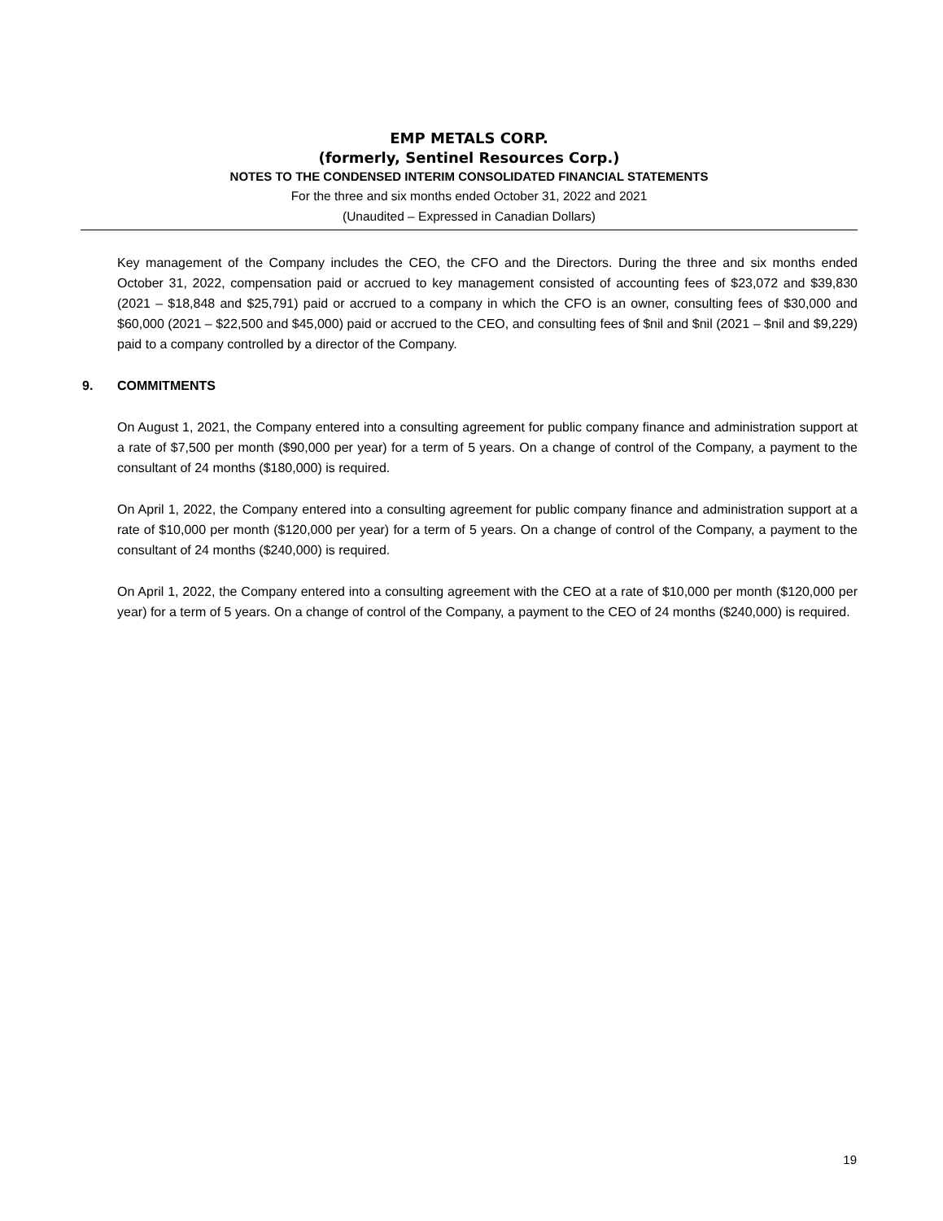EMP METALS CORP.
(formerly, Sentinel Resources Corp.)
NOTES TO THE CONDENSED INTERIM CONSOLIDATED FINANCIAL STATEMENTS
For the three and six months ended October 31, 2022 and 2021
(Unaudited – Expressed in Canadian Dollars)
Key management of the Company includes the CEO, the CFO and the Directors. During the three and six months ended October 31, 2022, compensation paid or accrued to key management consisted of accounting fees of $23,072 and $39,830 (2021 – $18,848 and $25,791) paid or accrued to a company in which the CFO is an owner, consulting fees of $30,000 and $60,000 (2021 – $22,500 and $45,000) paid or accrued to the CEO, and consulting fees of $nil and $nil (2021 – $nil and $9,229) paid to a company controlled by a director of the Company.
9. COMMITMENTS
On August 1, 2021, the Company entered into a consulting agreement for public company finance and administration support at a rate of $7,500 per month ($90,000 per year) for a term of 5 years. On a change of control of the Company, a payment to the consultant of 24 months ($180,000) is required.
On April 1, 2022, the Company entered into a consulting agreement for public company finance and administration support at a rate of $10,000 per month ($120,000 per year) for a term of 5 years. On a change of control of the Company, a payment to the consultant of 24 months ($240,000) is required.
On April 1, 2022, the Company entered into a consulting agreement with the CEO at a rate of $10,000 per month ($120,000 per year) for a term of 5 years. On a change of control of the Company, a payment to the CEO of 24 months ($240,000) is required.
19